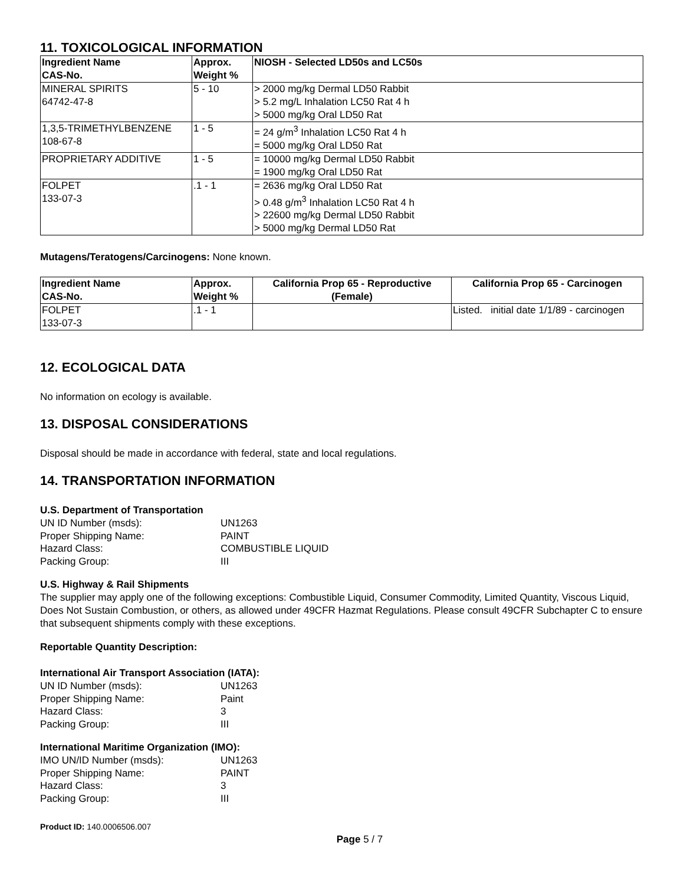11. TOXICOLOGICAL INFORMATION
| Ingredient Name CAS-No. | Approx. Weight % | NIOSH - Selected LD50s and LC50s |
| --- | --- | --- |
| MINERAL SPIRITS 64742-47-8 | 5 - 10 | > 2000 mg/kg Dermal LD50 Rabbit > 5.2 mg/L Inhalation LC50 Rat 4 h > 5000 mg/kg Oral LD50 Rat |
| 1,3,5-TRIMETHYLBENZENE 108-67-8 | 1 - 5 | = 24 g/m<sup>3</sup> Inhalation LC50 Rat 4 h = 5000 mg/kg Oral LD50 Rat |
| PROPRIETARY ADDITIVE | 1 - 5 | = 10000 mg/kg Dermal LD50 Rabbit = 1900 mg/kg Oral LD50 Rat |
| FOLPET 133-07-3 | .1 - 1 | = 2636 mg/kg Oral LD50 Rat > 0.48 g/m<sup>3</sup> Inhalation LC50 Rat 4 h > 22600 mg/kg Dermal LD50 Rabbit > 5000 mg/kg Dermal LD50 Rat |
Mutagens/Teratogens/Carcinogens: None known.
| Ingredient Name CAS-No. | Approx. Weight % | California Prop 65 - Reproductive (Female) | California Prop 65 - Carcinogen |
| --- | --- | --- | --- |
| FOLPET 133-07-3 | .1 - 1 | | Listed. initial date 1/1/89 - carcinogen |
12. ECOLOGICAL DATA
No information on ecology is available.
13. DISPOSAL CONSIDERATIONS
Disposal should be made in accordance with federal, state and local regulations.
14. TRANSPORTATION INFORMATION
U.S. Department of Transportation
UN ID Number (msds): UN1263 Proper Shipping Name: PAINT Hazard Class: COMBUSTIBLE LIQUID Packing Group: III
U.S. Highway & Rail Shipments
The supplier may apply one of the following exceptions: Combustible Liquid, Consumer Commodity, Limited Quantity, Viscous Liquid, Does Not Sustain Combustion, or others, as allowed under 49CFR Hazmat Regulations. Please consult 49CFR Subchapter C to ensure that subsequent shipments comply with these exceptions.
Reportable Quantity Description:
International Air Transport Association (IATA):
UN ID Number (msds): UN1263 Proper Shipping Name: Paint Hazard Class: 3 Packing Group: III
International Maritime Organization (IMO):
IMO UN/ID Number (msds): UN1263 Proper Shipping Name: PAINT Hazard Class: 3 Packing Group: III
Product ID: 140.0006506.007
Page 5 / 7